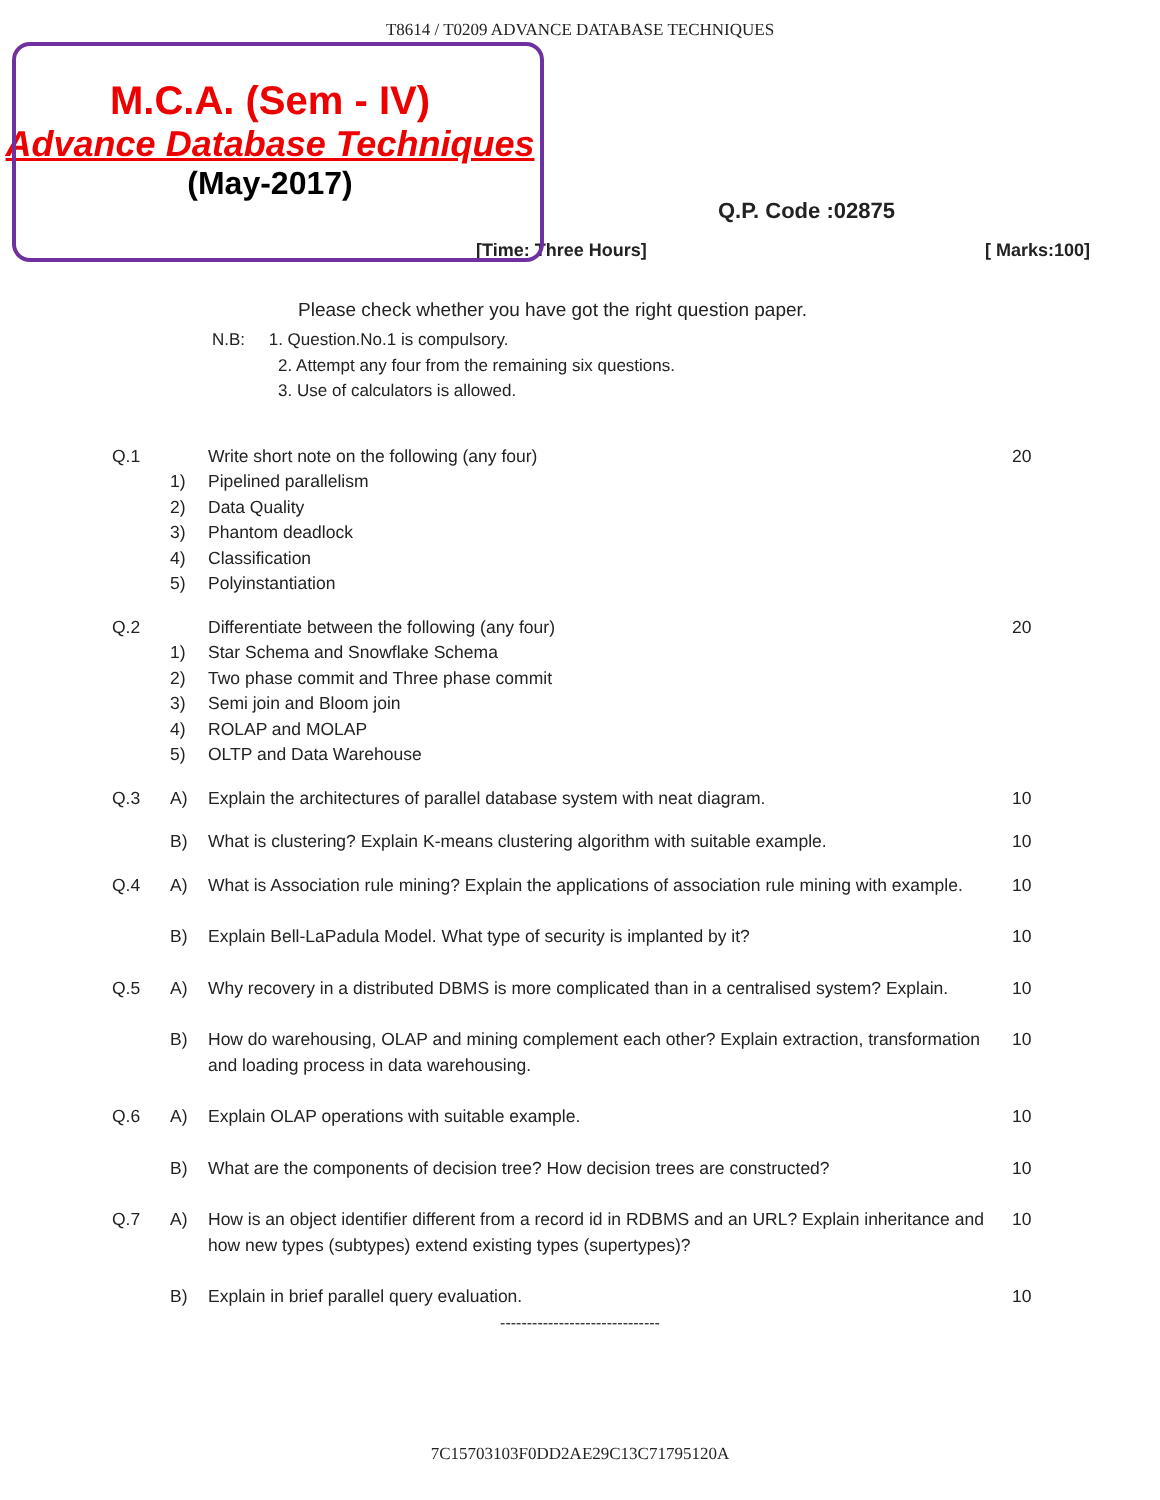T8614 / T0209 ADVANCE DATABASE TECHNIQUES
M.C.A. (Sem - IV)
Advance Database Techniques
(May-2017)
Q.P. Code :02875
[Time: Three Hours] [ Marks:100]
Please check whether you have got the right question paper.
N.B: 1. Question.No.1 is compulsory.
2. Attempt any four from the remaining six questions.
3. Use of calculators is allowed.
| Q.1 | | Write short note on the following (any four) | 20 |
| | 1) | Pipelined parallelism | |
| | 2) | Data Quality | |
| | 3) | Phantom deadlock | |
| | 4) | Classification | |
| | 5) | Polyinstantiation | |
| Q.2 | | Differentiate between the following (any four) | 20 |
| | 1) | Star Schema and Snowflake Schema | |
| | 2) | Two phase commit and Three phase commit | |
| | 3) | Semi join and Bloom join | |
| | 4) | ROLAP and MOLAP | |
| | 5) | OLTP and Data Warehouse | |
| Q.3 | A) | Explain the architectures of parallel database system with neat diagram. | 10 |
| | B) | What is clustering? Explain K-means clustering algorithm with suitable example. | 10 |
| Q.4 | A) | What is Association rule mining? Explain the applications of association rule mining with example. | 10 |
| | B) | Explain Bell-LaPadula Model. What type of security is implanted by it? | 10 |
| Q.5 | A) | Why recovery in a distributed DBMS is more complicated than in a centralised system? Explain. | 10 |
| | B) | How do warehousing, OLAP and mining complement each other? Explain extraction, transformation and loading process in data warehousing. | 10 |
| Q.6 | A) | Explain OLAP operations with suitable example. | 10 |
| | B) | What are the components of decision tree? How decision trees are constructed? | 10 |
| Q.7 | A) | How is an object identifier different from a record id in RDBMS and an URL? Explain inheritance and how new types (subtypes) extend existing types (supertypes)? | 10 |
| | B) | Explain in brief parallel query evaluation. | 10 |
------------------------------
7C15703103F0DD2AE29C13C71795120A